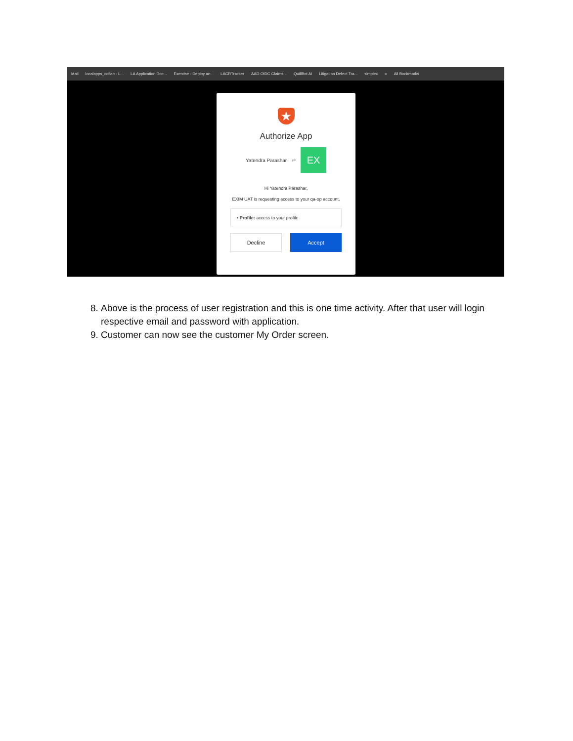Mail localapps_collab - L... LA Application Doc... Exercise - Deploy an... LACRTracker AAD OIDC Claims... QuillBot AI Litigation Defect Tra... simplex » All Bookmarks
★
Authorize App
Yatendra Parashar ⇄
EX
Hi Yatendra Parashar,
EXIM UAT is requesting access to your qa-op account.
• Profile: access to your profile
Decline Accept
8. Above is the process of user registration and this is one time activity. After that user will login respective email and password with application.
9. Customer can now see the customer My Order screen.